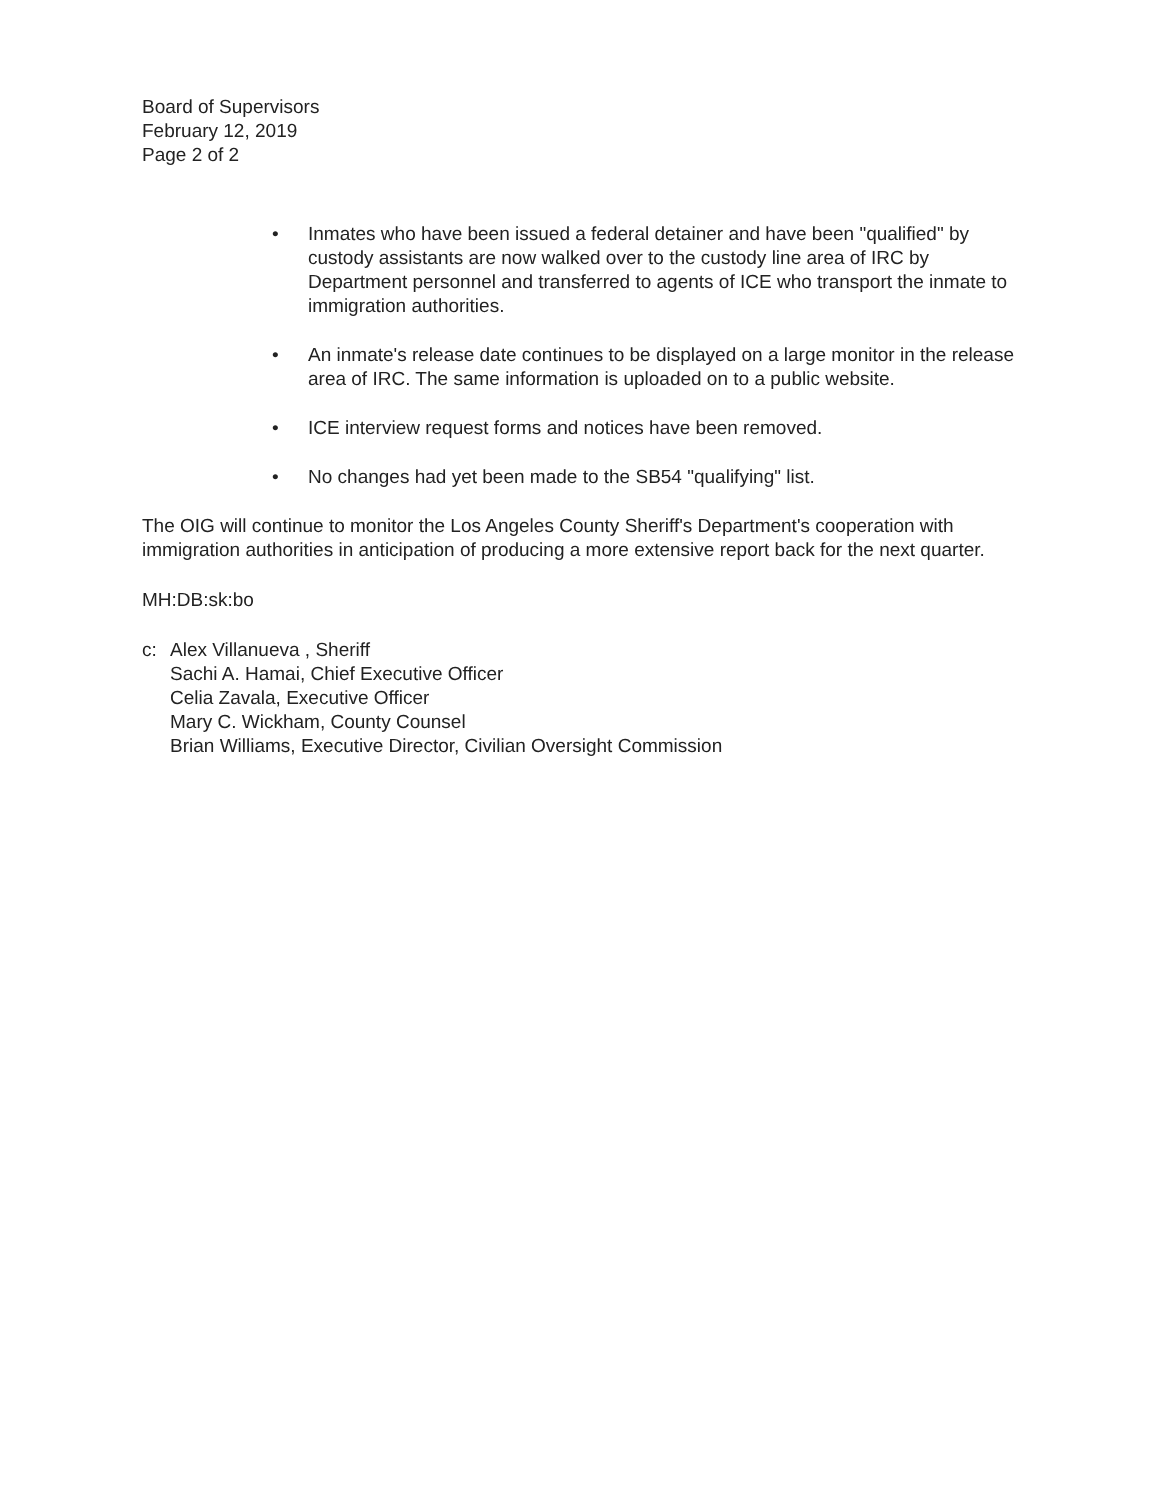Board of Supervisors
February 12, 2019
Page 2 of 2
• Inmates who have been issued a federal detainer and have been "qualified" by custody assistants are now walked over to the custody line area of IRC by Department personnel and transferred to agents of ICE who transport the inmate to immigration authorities.
• An inmate's release date continues to be displayed on a large monitor in the release area of IRC. The same information is uploaded on to a public website.
• ICE interview request forms and notices have been removed.
• No changes had yet been made to the SB54 "qualifying" list.
The OIG will continue to monitor the Los Angeles County Sheriff's Department's cooperation with immigration authorities in anticipation of producing a more extensive report back for the next quarter.
MH:DB:sk:bo
c: Alex Villanueva , Sheriff
Sachi A. Hamai, Chief Executive Officer
Celia Zavala, Executive Officer
Mary C. Wickham, County Counsel
Brian Williams, Executive Director, Civilian Oversight Commission